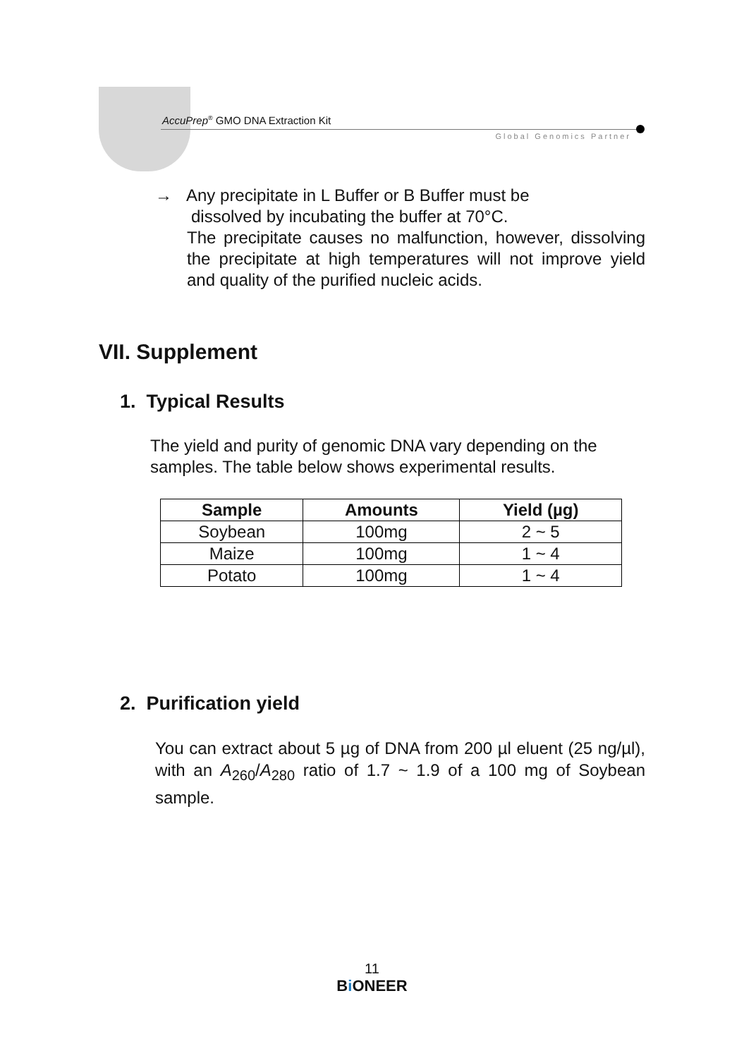AccuPrep<sup>®</sup> GMO DNA Extraction Kit
Global Genomics Partner
→ Any precipitate in L Buffer or B Buffer must be
dissolved by incubating the buffer at 70°C.
The precipitate causes no malfunction, however, dissolving the precipitate at high temperatures will not improve yield and quality of the purified nucleic acids.
VII. Supplement
1. Typical Results
The yield and purity of genomic DNA vary depending on the samples. The table below shows experimental results.
| Sample | Amounts | Yield (µg) |
| --- | --- | --- |
| Soybean | 100mg | 2 ~ 5 |
| Maize | 100mg | 1 ~ 4 |
| Potato | 100mg | 1 ~ 4 |
2. Purification yield
You can extract about 5 µg of DNA from 200 µl eluent (25 ng/µl), with an A<sub>260</sub>/A<sub>280</sub> ratio of 1.7 ~ 1.9 of a 100 mg of Soybean sample.
11
Bi ONEER